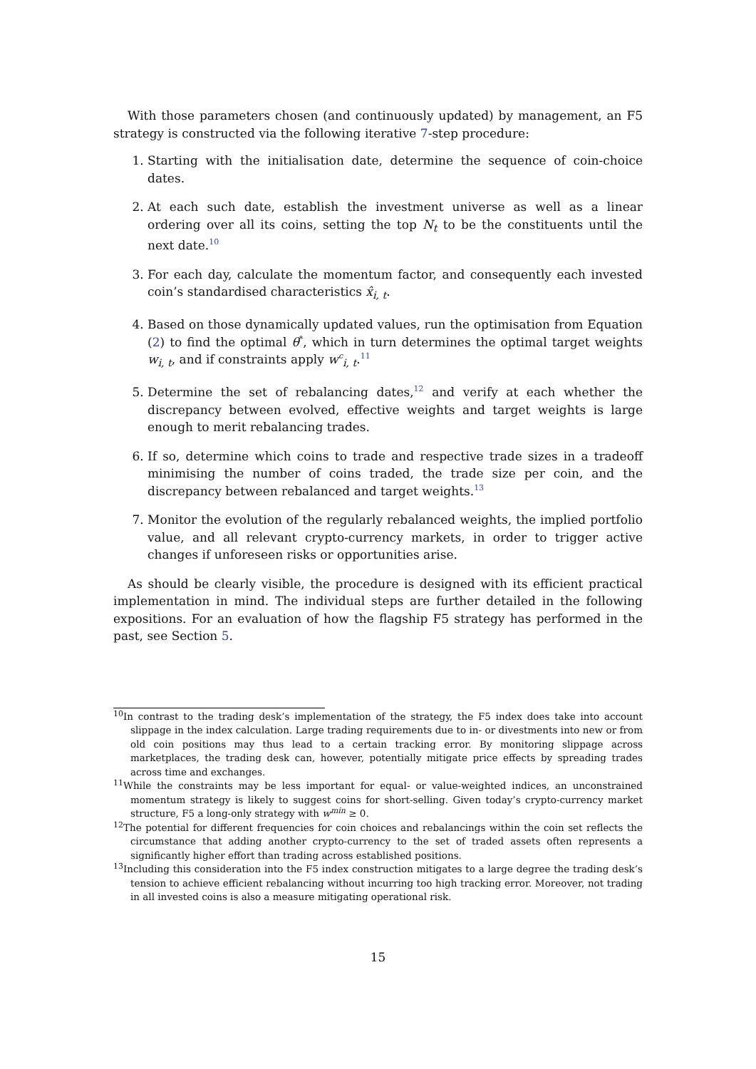With those parameters chosen (and continuously updated) by management, an F5 strategy is constructed via the following iterative 7-step procedure:
1. Starting with the initialisation date, determine the sequence of coin-choice dates.
2. At each such date, establish the investment universe as well as a linear ordering over all its coins, setting the top N<sub>t</sub> to be the constituents until the next date.<sup>10</sup>
3. For each day, calculate the momentum factor, and consequently each invested coin’s standardised characteristics x̂<sub>i, t</sub>.
4. Based on those dynamically updated values, run the optimisation from Equation (2) to find the optimal θ<sup>*</sup>, which in turn determines the optimal target weights w<sub>i, t</sub>, and if constraints apply w<sup>c</sup><sub>i, t</sub>.<sup>11</sup>
5. Determine the set of rebalancing dates,<sup>12</sup> and verify at each whether the discrepancy between evolved, effective weights and target weights is large enough to merit rebalancing trades.
6. If so, determine which coins to trade and respective trade sizes in a tradeoff minimising the number of coins traded, the trade size per coin, and the discrepancy between rebalanced and target weights.<sup>13</sup>
7. Monitor the evolution of the regularly rebalanced weights, the implied portfolio value, and all relevant crypto-currency markets, in order to trigger active changes if unforeseen risks or opportunities arise.
As should be clearly visible, the procedure is designed with its efficient practical implementation in mind. The individual steps are further detailed in the following expositions. For an evaluation of how the flagship F5 strategy has performed in the past, see Section 5.
<sup>10</sup> In contrast to the trading desk’s implementation of the strategy, the F5 index does take into account slippage in the index calculation. Large trading requirements due to in- or divestments into new or from old coin positions may thus lead to a certain tracking error. By monitoring slippage across marketplaces, the trading desk can, however, potentially mitigate price effects by spreading trades across time and exchanges.
<sup>11</sup> While the constraints may be less important for equal- or value-weighted indices, an unconstrained momentum strategy is likely to suggest coins for short-selling. Given today’s crypto-currency market structure, F5 a long-only strategy with w<sup>min</sup> ≥ 0.
<sup>12</sup> The potential for different frequencies for coin choices and rebalancings within the coin set reflects the circumstance that adding another crypto-currency to the set of traded assets often represents a significantly higher effort than trading across established positions.
<sup>13</sup> Including this consideration into the F5 index construction mitigates to a large degree the trading desk’s tension to achieve efficient rebalancing without incurring too high tracking error. Moreover, not trading in all invested coins is also a measure mitigating operational risk.
15